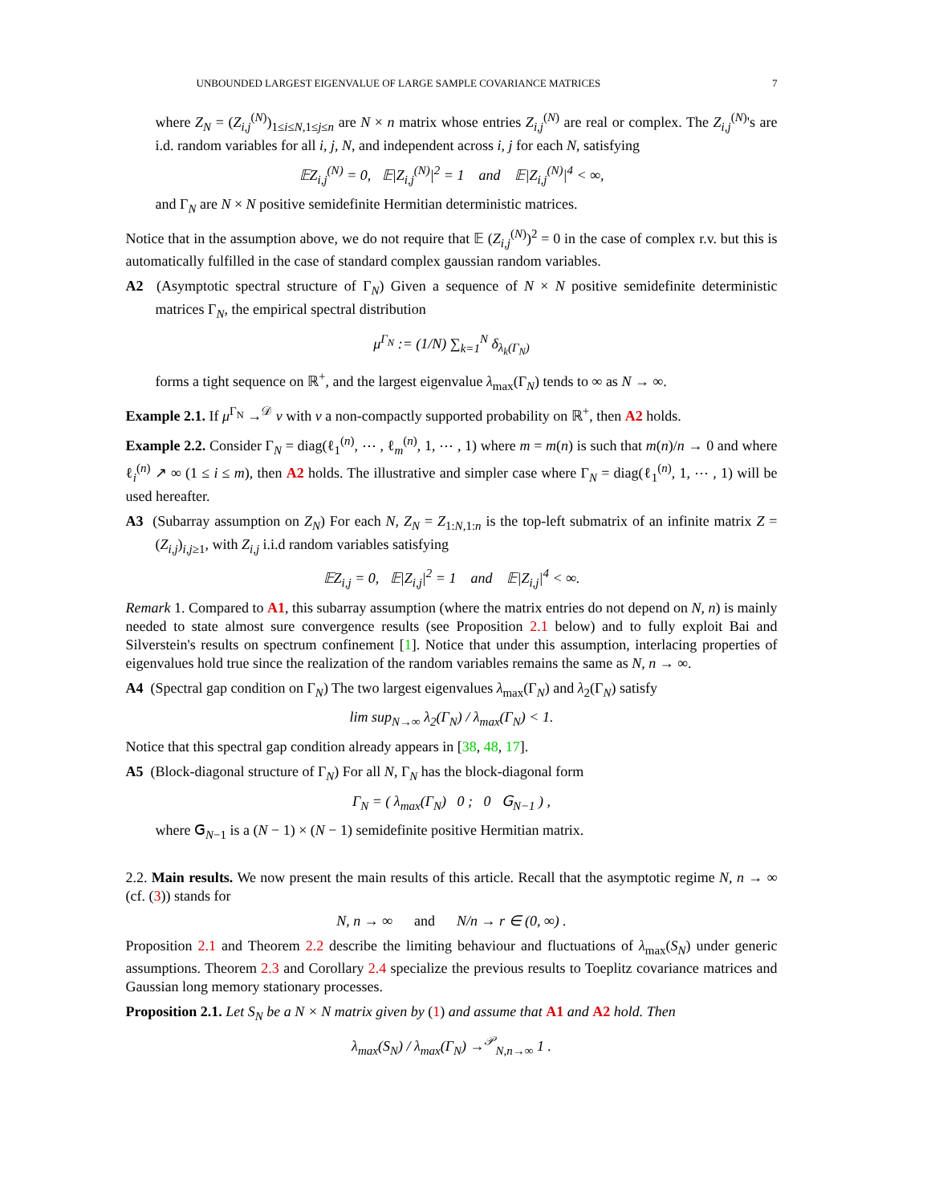UNBOUNDED LARGEST EIGENVALUE OF LARGE SAMPLE COVARIANCE MATRICES 7
where Z<sub>N</sub> = (Z<sub>i,j</sub><sup>(N)</sup>)<sub>1≤i≤N,1≤j≤n</sub> are N × n matrix whose entries Z<sub>i,j</sub><sup>(N)</sup> are real or complex. The Z<sub>i,j</sub><sup>(N)</sup>'s are i.d. random variables for all i, j, N, and independent across i, j for each N, satisfying
𝔼Z<sub>i,j</sub><sup>(N)</sup> = 0, 𝔼|Z<sub>i,j</sub><sup>(N)</sup>|<sup>2</sup> = 1 and 𝔼|Z<sub>i,j</sub><sup>(N)</sup>|<sup>4</sup> < ∞,
and Γ<sub>N</sub> are N × N positive semidefinite Hermitian deterministic matrices.
Notice that in the assumption above, we do not require that 𝔼 (Z<sub>i,j</sub><sup>(N)</sup>)<sup>2</sup> = 0 in the case of complex r.v. but this is automatically fulfilled in the case of standard complex gaussian random variables.
A2 (Asymptotic spectral structure of Γ<sub>N</sub>) Given a sequence of N × N positive semidefinite deterministic matrices Γ<sub>N</sub>, the empirical spectral distribution
μ<sup>Γ<sub>N</sub></sup> := (1/N) ∑<sub>k=1</sub><sup>N</sup> δ<sub>λ<sub>k</sub>(Γ<sub>N</sub>)</sub>
forms a tight sequence on ℝ<sup>+</sup>, and the largest eigenvalue λ<sub>max</sub>(Γ<sub>N</sub>) tends to ∞ as N → ∞.
Example 2.1. If μ<sup>Γ<sub>N</sub></sup> →<sup>𝒟</sup> ν with ν a non-compactly supported probability on ℝ<sup>+</sup>, then A2 holds.
Example 2.2. Consider Γ<sub>N</sub> = diag(ℓ<sub>1</sub><sup>(n)</sup>, ⋯ , ℓ<sub>m</sub><sup>(n)</sup>, 1, ⋯ , 1) where m = m(n) is such that m(n)/n → 0 and where ℓ<sub>i</sub><sup>(n)</sup> ↗ ∞ (1 ≤ i ≤ m), then A2 holds. The illustrative and simpler case where Γ<sub>N</sub> = diag(ℓ<sub>1</sub><sup>(n)</sup>, 1, ⋯ , 1) will be used hereafter.
A3 (Subarray assumption on Z<sub>N</sub>) For each N, Z<sub>N</sub> = Z<sub>1:N,1:n</sub> is the top-left submatrix of an infinite matrix Z = (Z<sub>i,j</sub>)<sub>i,j≥1</sub>, with Z<sub>i,j</sub> i.i.d random variables satisfying
𝔼Z<sub>i,j</sub> = 0, 𝔼|Z<sub>i,j</sub>|<sup>2</sup> = 1 and 𝔼|Z<sub>i,j</sub>|<sup>4</sup> < ∞.
Remark 1. Compared to A1, this subarray assumption (where the matrix entries do not depend on N, n) is mainly needed to state almost sure convergence results (see Proposition 2.1 below) and to fully exploit Bai and Silverstein's results on spectrum confinement [1]. Notice that under this assumption, interlacing properties of eigenvalues hold true since the realization of the random variables remains the same as N, n → ∞.
A4 (Spectral gap condition on Γ<sub>N</sub>) The two largest eigenvalues λ<sub>max</sub>(Γ<sub>N</sub>) and λ<sub>2</sub>(Γ<sub>N</sub>) satisfy
lim sup<sub>N→∞</sub> λ<sub>2</sub>(Γ<sub>N</sub>) / λ<sub>max</sub>(Γ<sub>N</sub>) < 1.
Notice that this spectral gap condition already appears in [38, 48, 17].
A5 (Block-diagonal structure of Γ<sub>N</sub>) For all N, Γ<sub>N</sub> has the block-diagonal form
Γ<sub>N</sub> = ( λ<sub>max</sub>(Γ<sub>N</sub>) 0 ; 0 𝖦<sub>N−1</sub> ) ,
where 𝖦<sub>N−1</sub> is a (N − 1) × (N − 1) semidefinite positive Hermitian matrix.
2.2. Main results. We now present the main results of this article. Recall that the asymptotic regime N, n → ∞ (cf. (3)) stands for
N, n → ∞ and N/n → r ∈ (0, ∞) .
Proposition 2.1 and Theorem 2.2 describe the limiting behaviour and fluctuations of λ<sub>max</sub>(S<sub>N</sub>) under generic assumptions. Theorem 2.3 and Corollary 2.4 specialize the previous results to Toeplitz covariance matrices and Gaussian long memory stationary processes.
Proposition 2.1. Let S<sub>N</sub> be a N × N matrix given by (1) and assume that A1 and A2 hold. Then
λ<sub>max</sub>(S<sub>N</sub>) / λ<sub>max</sub>(Γ<sub>N</sub>) →<sup>𝒫</sup><sub>N,n→∞</sub> 1 .